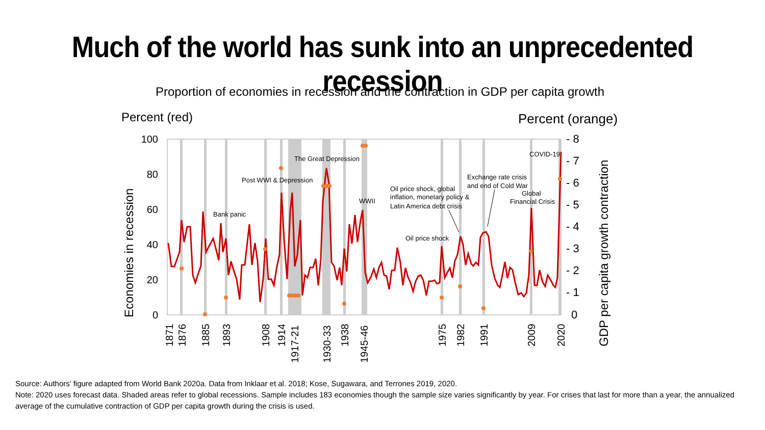Much of the world has sunk into an unprecedented recession
Proportion of economies in recession and the contraction in GDP per capita growth
Percent (red)
Percent (orange)
100
80
60
40
20
0
- 8
- 7
- 6
- 5
- 4
- 3
- 2
- 1
0
Economies in recession
GDP per capita growth contraction
1871
1876
1885
1893
1908
1914
1917-21
1930-33
1938
1945-46
1975
1982
1991
2009
2020
Bank panic
Post WWI & Depression
The Great Depression
WWII
Oil price shock, global
inflation, monetary policy &
Latin America debt crisis
Oil price shock
Exchange rate crisis
and end of Cold War
Global
Financial Crisis
COVID-19
Source: Authors’ figure adapted from World Bank 2020a. Data from Inklaar et al. 2018; Kose, Sugawara, and Terrones 2019, 2020.
Note: 2020 uses forecast data. Shaded areas refer to global recessions. Sample includes 183 economies though the sample size varies significantly by year. For crises that last for more than a year, the annualized average of the cumulative contraction of GDP per capita growth during the crisis is used.